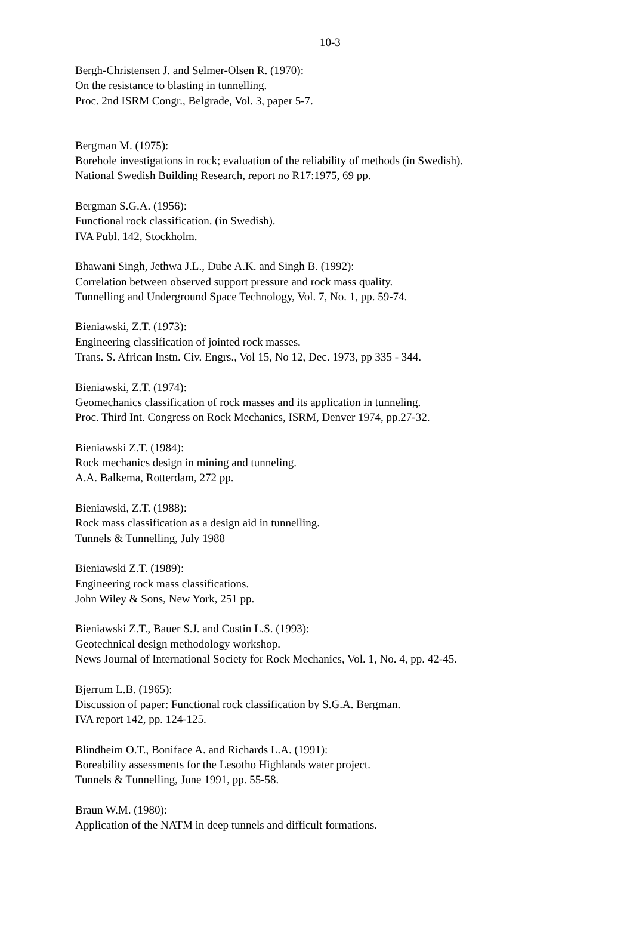10-3
Bergh-Christensen J. and Selmer-Olsen R. (1970):
On the resistance to blasting in tunnelling.
Proc. 2nd ISRM Congr., Belgrade, Vol. 3, paper 5-7.
Bergman M. (1975):
Borehole investigations in rock; evaluation of the reliability of methods (in Swedish).
National Swedish Building Research, report no R17:1975, 69 pp.
Bergman S.G.A. (1956):
Functional rock classification. (in Swedish).
IVA Publ. 142, Stockholm.
Bhawani Singh, Jethwa J.L., Dube A.K. and Singh B. (1992):
Correlation between observed support pressure and rock mass quality.
Tunnelling and Underground Space Technology, Vol. 7, No. 1, pp. 59-74.
Bieniawski, Z.T. (1973):
Engineering classification of jointed rock masses.
Trans. S. African Instn. Civ. Engrs., Vol 15, No 12, Dec. 1973, pp 335 - 344.
Bieniawski, Z.T. (1974):
Geomechanics classification of rock masses and its application in tunneling.
Proc. Third Int. Congress on Rock Mechanics, ISRM, Denver 1974, pp.27-32.
Bieniawski Z.T. (1984):
Rock mechanics design in mining and tunneling.
A.A. Balkema, Rotterdam, 272 pp.
Bieniawski, Z.T. (1988):
Rock mass classification as a design aid in tunnelling.
Tunnels & Tunnelling, July 1988
Bieniawski Z.T. (1989):
Engineering rock mass classifications.
John Wiley & Sons, New York, 251 pp.
Bieniawski Z.T., Bauer S.J. and Costin L.S. (1993):
Geotechnical design methodology workshop.
News Journal of International Society for Rock Mechanics, Vol. 1, No. 4, pp. 42-45.
Bjerrum L.B. (1965):
Discussion of paper: Functional rock classification by S.G.A. Bergman.
IVA report 142, pp. 124-125.
Blindheim O.T., Boniface A. and Richards L.A. (1991):
Boreability assessments for the Lesotho Highlands water project.
Tunnels & Tunnelling, June 1991, pp. 55-58.
Braun W.M. (1980):
Application of the NATM in deep tunnels and difficult formations.